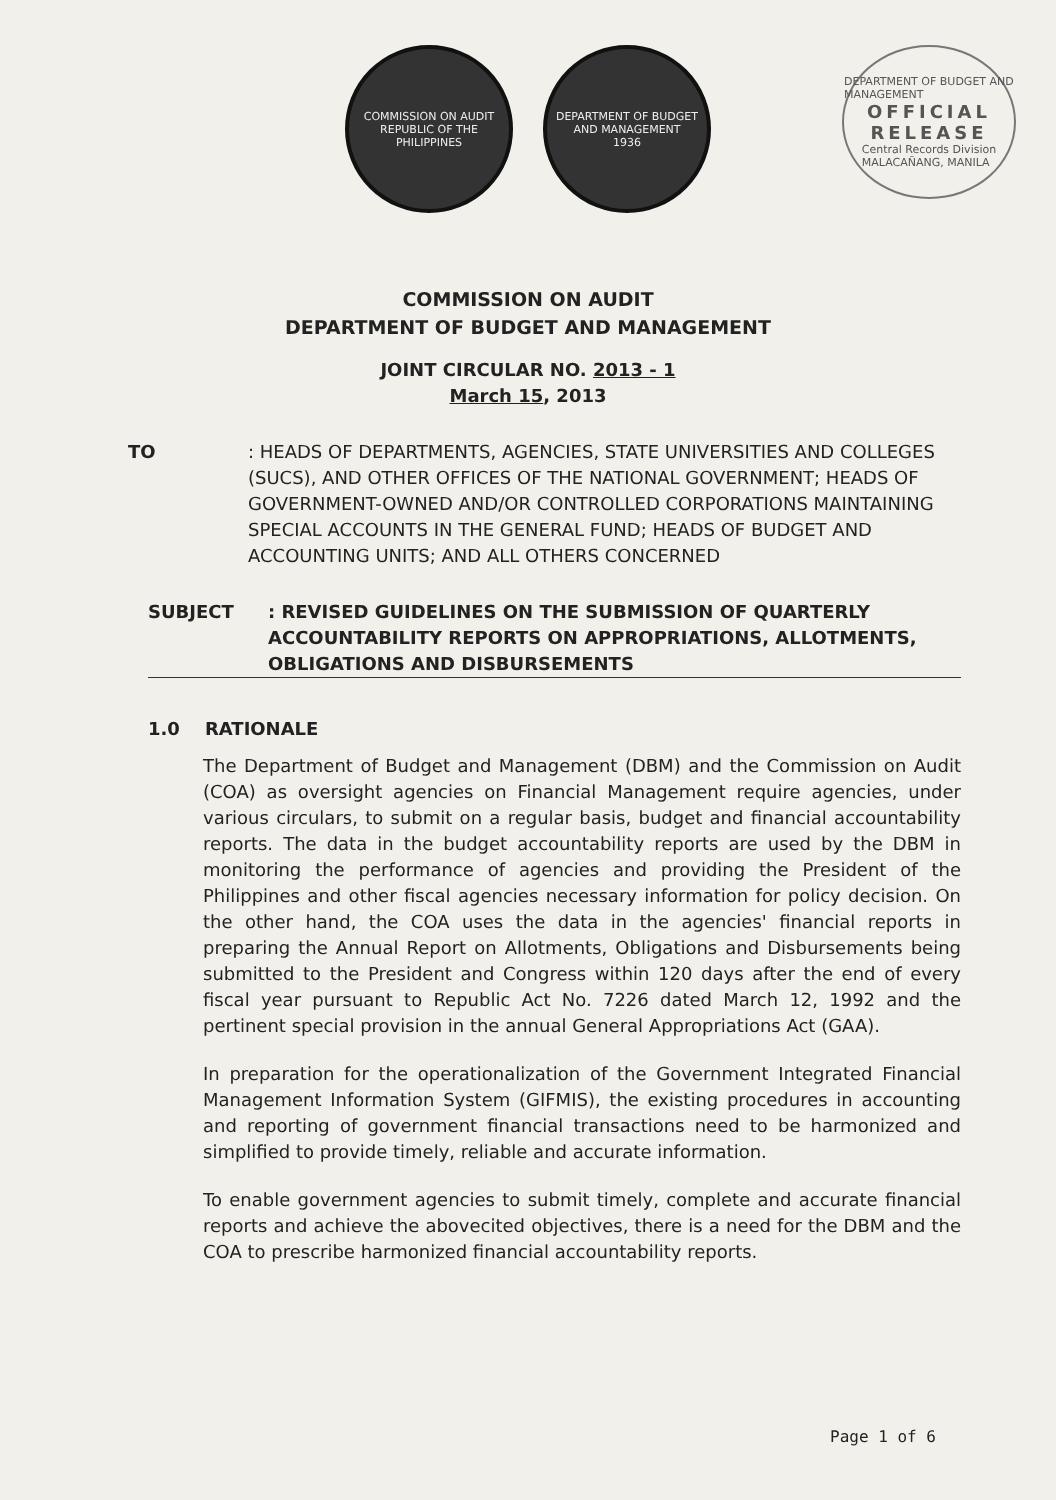COMMISSION ON AUDIT
REPUBLIC OF THE PHILIPPINES
DEPARTMENT OF BUDGET AND MANAGEMENT
1936
DEPARTMENT OF BUDGET AND MANAGEMENT
OFFICIAL
RELEASE
Central Records Division
MALACAÑANG, MANILA
COMMISSION ON AUDIT
DEPARTMENT OF BUDGET AND MANAGEMENT
JOINT CIRCULAR NO. 2013 - 1
March 15, 2013
TO : HEADS OF DEPARTMENTS, AGENCIES, STATE UNIVERSITIES AND COLLEGES (SUCS), AND OTHER OFFICES OF THE NATIONAL GOVERNMENT; HEADS OF GOVERNMENT-OWNED AND/OR CONTROLLED CORPORATIONS MAINTAINING SPECIAL ACCOUNTS IN THE GENERAL FUND; HEADS OF BUDGET AND ACCOUNTING UNITS; AND ALL OTHERS CONCERNED
SUBJECT : REVISED GUIDELINES ON THE SUBMISSION OF QUARTERLY ACCOUNTABILITY REPORTS ON APPROPRIATIONS, ALLOTMENTS, OBLIGATIONS AND DISBURSEMENTS
1.0 RATIONALE
The Department of Budget and Management (DBM) and the Commission on Audit (COA) as oversight agencies on Financial Management require agencies, under various circulars, to submit on a regular basis, budget and financial accountability reports. The data in the budget accountability reports are used by the DBM in monitoring the performance of agencies and providing the President of the Philippines and other fiscal agencies necessary information for policy decision. On the other hand, the COA uses the data in the agencies' financial reports in preparing the Annual Report on Allotments, Obligations and Disbursements being submitted to the President and Congress within 120 days after the end of every fiscal year pursuant to Republic Act No. 7226 dated March 12, 1992 and the pertinent special provision in the annual General Appropriations Act (GAA).
In preparation for the operationalization of the Government Integrated Financial Management Information System (GIFMIS), the existing procedures in accounting and reporting of government financial transactions need to be harmonized and simplified to provide timely, reliable and accurate information.
To enable government agencies to submit timely, complete and accurate financial reports and achieve the abovecited objectives, there is a need for the DBM and the COA to prescribe harmonized financial accountability reports.
Page 1 of 6